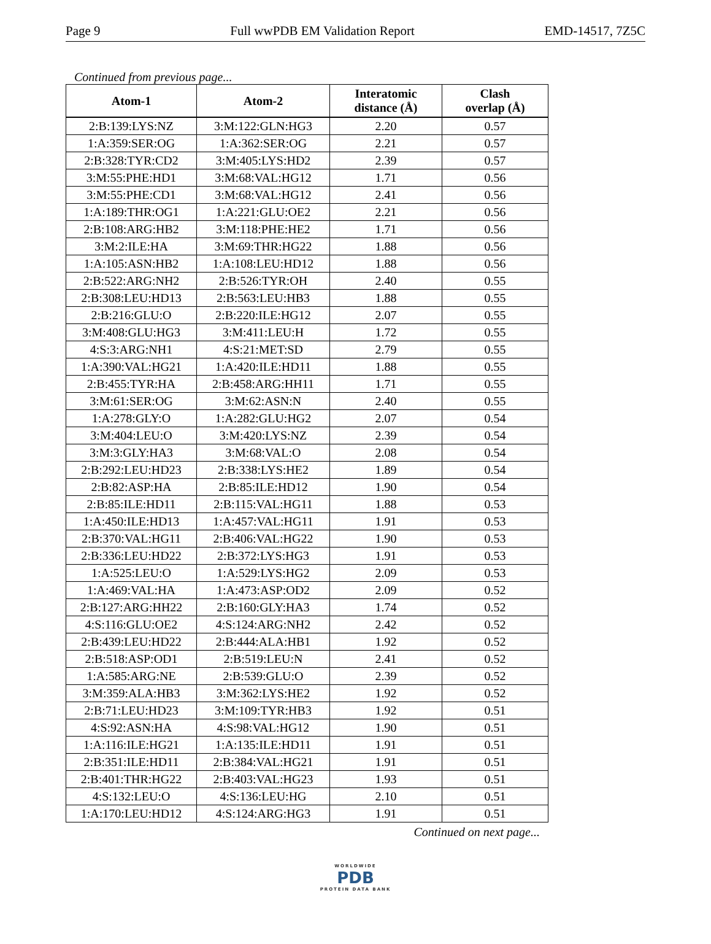Page 9 Full wwPDB EM Validation Report EMD-14517, 7Z5C
Continued from previous page...
| Atom-1 | Atom-2 | Interatomic distance (Å) | Clash overlap (Å) |
| --- | --- | --- | --- |
| 2:B:139:LYS:NZ | 3:M:122:GLN:HG3 | 2.20 | 0.57 |
| 1:A:359:SER:OG | 1:A:362:SER:OG | 2.21 | 0.57 |
| 2:B:328:TYR:CD2 | 3:M:405:LYS:HD2 | 2.39 | 0.57 |
| 3:M:55:PHE:HD1 | 3:M:68:VAL:HG12 | 1.71 | 0.56 |
| 3:M:55:PHE:CD1 | 3:M:68:VAL:HG12 | 2.41 | 0.56 |
| 1:A:189:THR:OG1 | 1:A:221:GLU:OE2 | 2.21 | 0.56 |
| 2:B:108:ARG:HB2 | 3:M:118:PHE:HE2 | 1.71 | 0.56 |
| 3:M:2:ILE:HA | 3:M:69:THR:HG22 | 1.88 | 0.56 |
| 1:A:105:ASN:HB2 | 1:A:108:LEU:HD12 | 1.88 | 0.56 |
| 2:B:522:ARG:NH2 | 2:B:526:TYR:OH | 2.40 | 0.55 |
| 2:B:308:LEU:HD13 | 2:B:563:LEU:HB3 | 1.88 | 0.55 |
| 2:B:216:GLU:O | 2:B:220:ILE:HG12 | 2.07 | 0.55 |
| 3:M:408:GLU:HG3 | 3:M:411:LEU:H | 1.72 | 0.55 |
| 4:S:3:ARG:NH1 | 4:S:21:MET:SD | 2.79 | 0.55 |
| 1:A:390:VAL:HG21 | 1:A:420:ILE:HD11 | 1.88 | 0.55 |
| 2:B:455:TYR:HA | 2:B:458:ARG:HH11 | 1.71 | 0.55 |
| 3:M:61:SER:OG | 3:M:62:ASN:N | 2.40 | 0.55 |
| 1:A:278:GLY:O | 1:A:282:GLU:HG2 | 2.07 | 0.54 |
| 3:M:404:LEU:O | 3:M:420:LYS:NZ | 2.39 | 0.54 |
| 3:M:3:GLY:HA3 | 3:M:68:VAL:O | 2.08 | 0.54 |
| 2:B:292:LEU:HD23 | 2:B:338:LYS:HE2 | 1.89 | 0.54 |
| 2:B:82:ASP:HA | 2:B:85:ILE:HD12 | 1.90 | 0.54 |
| 2:B:85:ILE:HD11 | 2:B:115:VAL:HG11 | 1.88 | 0.53 |
| 1:A:450:ILE:HD13 | 1:A:457:VAL:HG11 | 1.91 | 0.53 |
| 2:B:370:VAL:HG11 | 2:B:406:VAL:HG22 | 1.90 | 0.53 |
| 2:B:336:LEU:HD22 | 2:B:372:LYS:HG3 | 1.91 | 0.53 |
| 1:A:525:LEU:O | 1:A:529:LYS:HG2 | 2.09 | 0.53 |
| 1:A:469:VAL:HA | 1:A:473:ASP:OD2 | 2.09 | 0.52 |
| 2:B:127:ARG:HH22 | 2:B:160:GLY:HA3 | 1.74 | 0.52 |
| 4:S:116:GLU:OE2 | 4:S:124:ARG:NH2 | 2.42 | 0.52 |
| 2:B:439:LEU:HD22 | 2:B:444:ALA:HB1 | 1.92 | 0.52 |
| 2:B:518:ASP:OD1 | 2:B:519:LEU:N | 2.41 | 0.52 |
| 1:A:585:ARG:NE | 2:B:539:GLU:O | 2.39 | 0.52 |
| 3:M:359:ALA:HB3 | 3:M:362:LYS:HE2 | 1.92 | 0.52 |
| 2:B:71:LEU:HD23 | 3:M:109:TYR:HB3 | 1.92 | 0.51 |
| 4:S:92:ASN:HA | 4:S:98:VAL:HG12 | 1.90 | 0.51 |
| 1:A:116:ILE:HG21 | 1:A:135:ILE:HD11 | 1.91 | 0.51 |
| 2:B:351:ILE:HD11 | 2:B:384:VAL:HG21 | 1.91 | 0.51 |
| 2:B:401:THR:HG22 | 2:B:403:VAL:HG23 | 1.93 | 0.51 |
| 4:S:132:LEU:O | 4:S:136:LEU:HG | 2.10 | 0.51 |
| 1:A:170:LEU:HD12 | 4:S:124:ARG:HG3 | 1.91 | 0.51 |
Continued on next page...
WORLDWIDE
PDB
PROTEIN DATA BANK